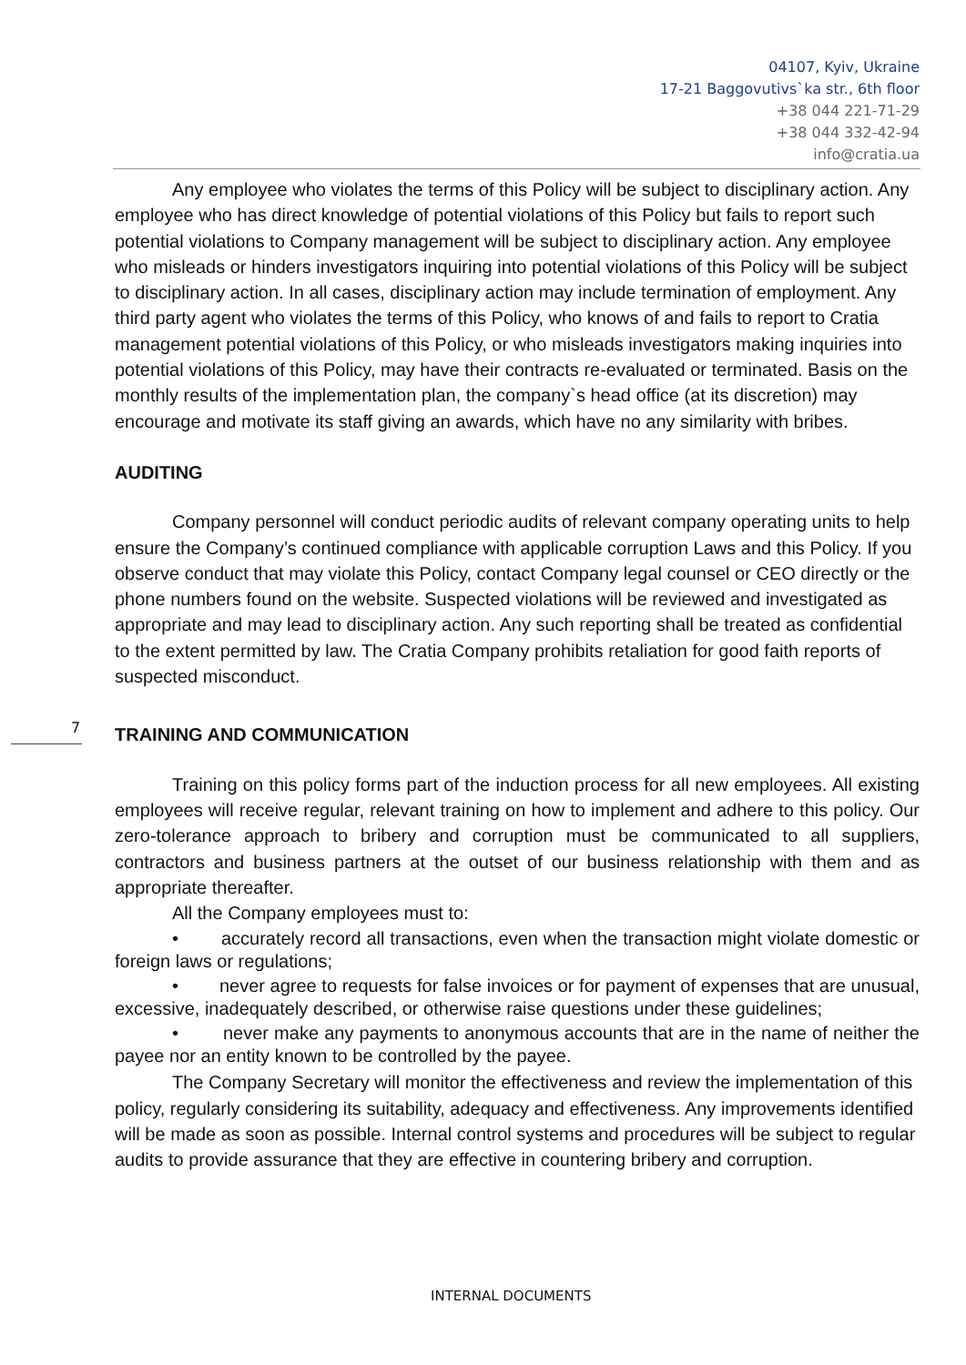04107, Kyiv, Ukraine
17-21 Baggovutivs`ka str., 6th floor
+38 044 221-71-29
+38 044 332-42-94
info@cratia.ua
Any employee who violates the terms of this Policy will be subject to disciplinary action. Any employee who has direct knowledge of potential violations of this Policy but fails to report such potential violations to Company management will be subject to disciplinary action. Any employee who misleads or hinders investigators inquiring into potential violations of this Policy will be subject to disciplinary action. In all cases, disciplinary action may include termination of employment. Any third party agent who violates the terms of this Policy, who knows of and fails to report to Cratia management potential violations of this Policy, or who misleads investigators making inquiries into potential violations of this Policy, may have their contracts re-evaluated or terminated. Basis on the monthly results of the implementation plan, the company`s head office (at its discretion) may encourage and motivate its staff giving an awards, which have no any similarity with bribes.
AUDITING
Company personnel will conduct periodic audits of relevant company operating units to help ensure the Company’s continued compliance with applicable corruption Laws and this Policy. If you observe conduct that may violate this Policy, contact Company legal counsel or CEO directly or the phone numbers found on the website. Suspected violations will be reviewed and investigated as appropriate and may lead to disciplinary action. Any such reporting shall be treated as confidential to the extent permitted by law. The Cratia Company prohibits retaliation for good faith reports of suspected misconduct.
TRAINING AND COMMUNICATION
Training on this policy forms part of the induction process for all new employees. All existing employees will receive regular, relevant training on how to implement and adhere to this policy. Our zero-tolerance approach to bribery and corruption must be communicated to all suppliers, contractors and business partners at the outset of our business relationship with them and as appropriate thereafter.
All the Company employees must to:
• accurately record all transactions, even when the transaction might violate domestic or foreign laws or regulations;
• never agree to requests for false invoices or for payment of expenses that are unusual, excessive, inadequately described, or otherwise raise questions under these guidelines;
• never make any payments to anonymous accounts that are in the name of neither the payee nor an entity known to be controlled by the payee.
The Company Secretary will monitor the effectiveness and review the implementation of this policy, regularly considering its suitability, adequacy and effectiveness. Any improvements identified will be made as soon as possible. Internal control systems and procedures will be subject to regular audits to provide assurance that they are effective in countering bribery and corruption.
7
INTERNAL DOCUMENTS